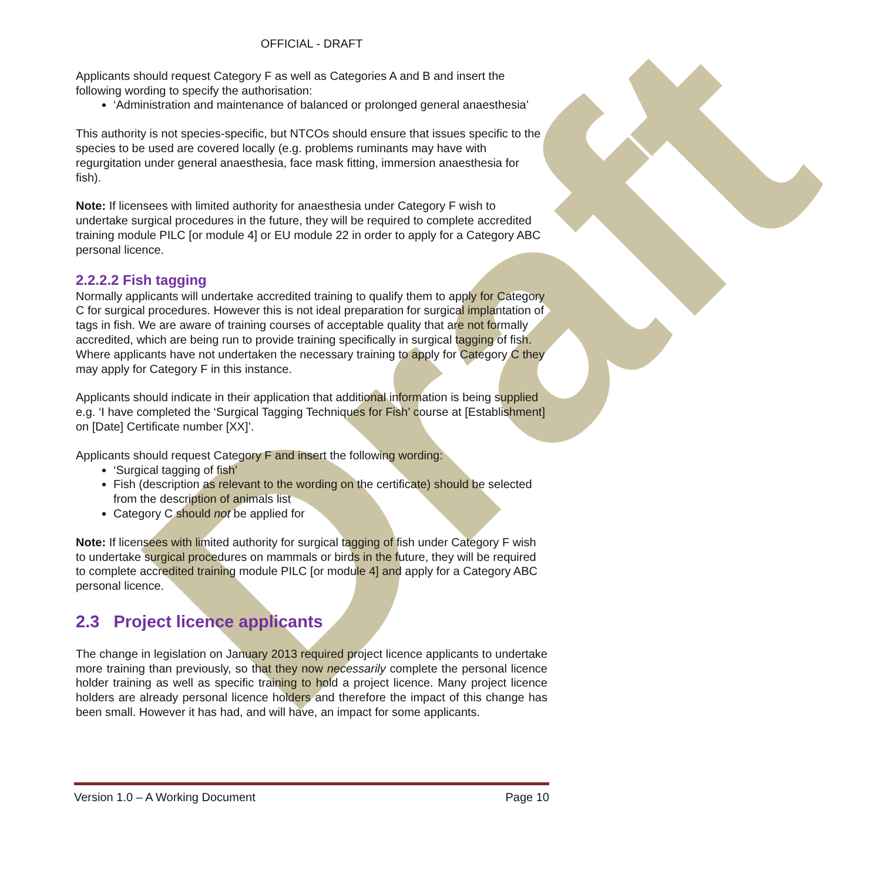Draft
OFFICIAL - DRAFT
Applicants should request Category F as well as Categories A and B and insert the following wording to specify the authorisation:
‘Administration and maintenance of balanced or prolonged general anaesthesia’
This authority is not species-specific, but NTCOs should ensure that issues specific to the species to be used are covered locally (e.g. problems ruminants may have with regurgitation under general anaesthesia, face mask fitting, immersion anaesthesia for fish).
Note: If licensees with limited authority for anaesthesia under Category F wish to undertake surgical procedures in the future, they will be required to complete accredited training module PILC [or module 4] or EU module 22 in order to apply for a Category ABC personal licence.
2.2.2.2 Fish tagging
Normally applicants will undertake accredited training to qualify them to apply for Category C for surgical procedures. However this is not ideal preparation for surgical implantation of tags in fish. We are aware of training courses of acceptable quality that are not formally accredited, which are being run to provide training specifically in surgical tagging of fish. Where applicants have not undertaken the necessary training to apply for Category C they may apply for Category F in this instance.
Applicants should indicate in their application that additional information is being supplied e.g. ‘I have completed the ‘Surgical Tagging Techniques for Fish’ course at [Establishment] on [Date] Certificate number [XX]’.
Applicants should request Category F and insert the following wording:
‘Surgical tagging of fish’
Fish (description as relevant to the wording on the certificate) should be selected from the description of animals list
Category C should not be applied for
Note: If licensees with limited authority for surgical tagging of fish under Category F wish to undertake surgical procedures on mammals or birds in the future, they will be required to complete accredited training module PILC [or module 4] and apply for a Category ABC personal licence.
2.3 Project licence applicants
The change in legislation on January 2013 required project licence applicants to undertake more training than previously, so that they now necessarily complete the personal licence holder training as well as specific training to hold a project licence. Many project licence holders are already personal licence holders and therefore the impact of this change has been small. However it has had, and will have, an impact for some applicants.
Version 1.0 – A Working Document Page 10